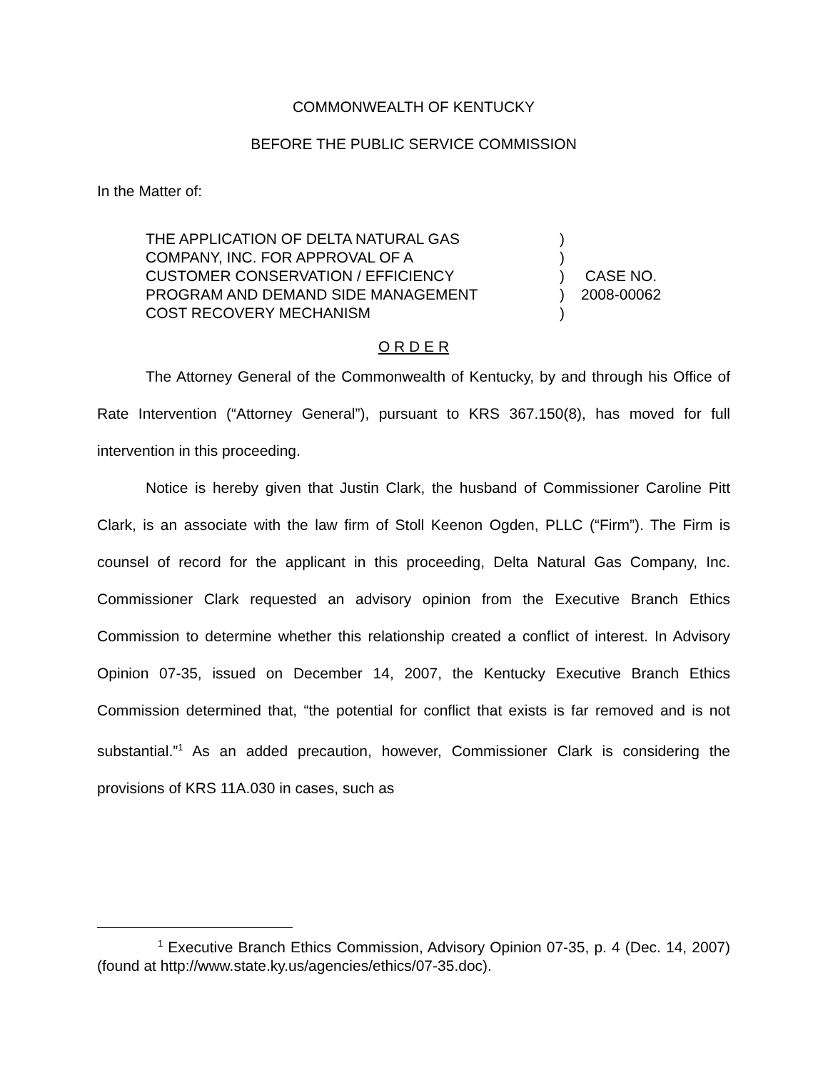COMMONWEALTH OF KENTUCKY
BEFORE THE PUBLIC SERVICE COMMISSION
In the Matter of:
| THE APPLICATION OF DELTA NATURAL GAS COMPANY, INC. FOR APPROVAL OF A CUSTOMER CONSERVATION / EFFICIENCY PROGRAM AND DEMAND SIDE MANAGEMENT COST RECOVERY MECHANISM | ) ) ) ) ) | CASE NO. 2008-00062 |
O R D E R
The Attorney General of the Commonwealth of Kentucky, by and through his Office of Rate Intervention (“Attorney General”), pursuant to KRS 367.150(8), has moved for full intervention in this proceeding.
Notice is hereby given that Justin Clark, the husband of Commissioner Caroline Pitt Clark, is an associate with the law firm of Stoll Keenon Ogden, PLLC (“Firm”). The Firm is counsel of record for the applicant in this proceeding, Delta Natural Gas Company, Inc. Commissioner Clark requested an advisory opinion from the Executive Branch Ethics Commission to determine whether this relationship created a conflict of interest. In Advisory Opinion 07-35, issued on December 14, 2007, the Kentucky Executive Branch Ethics Commission determined that, “the potential for conflict that exists is far removed and is not substantial.”<sup>1</sup> As an added precaution, however, Commissioner Clark is considering the provisions of KRS 11A.030 in cases, such as
<sup>1</sup> Executive Branch Ethics Commission, Advisory Opinion 07-35, p. 4 (Dec. 14, 2007) (found at http://www.state.ky.us/agencies/ethics/07-35.doc).